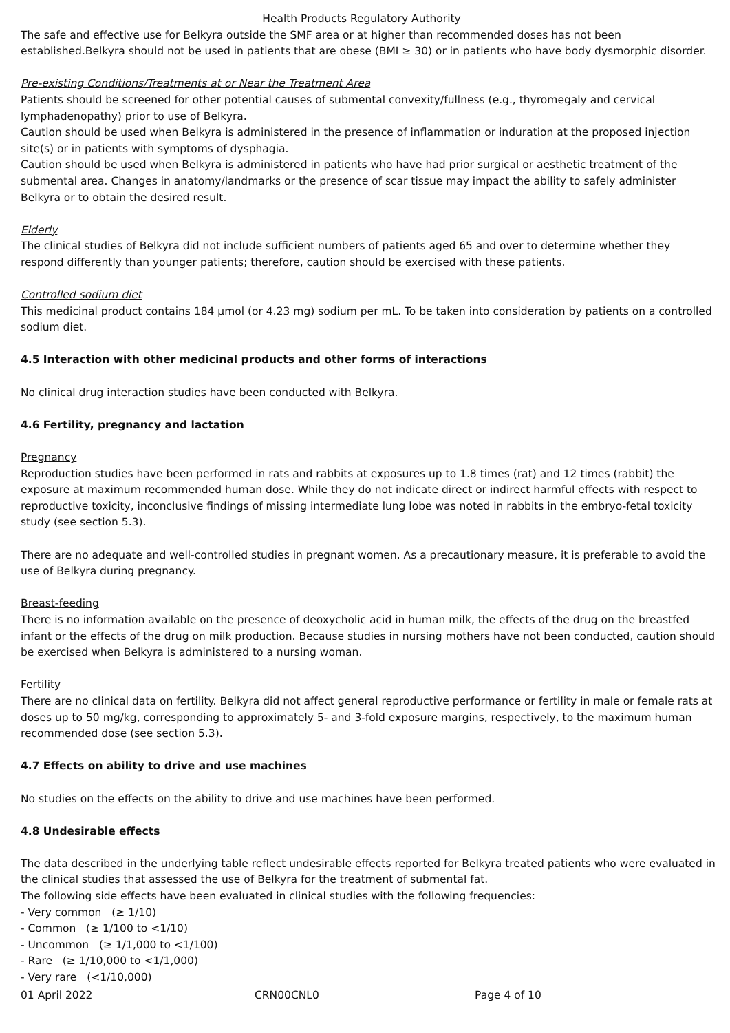Health Products Regulatory Authority
The safe and effective use for Belkyra outside the SMF area or at higher than recommended doses has not been established.Belkyra should not be used in patients that are obese (BMI ≥ 30) or in patients who have body dysmorphic disorder.
Pre-existing Conditions/Treatments at or Near the Treatment Area
Patients should be screened for other potential causes of submental convexity/fullness (e.g., thyromegaly and cervical lymphadenopathy) prior to use of Belkyra.
Caution should be used when Belkyra is administered in the presence of inflammation or induration at the proposed injection site(s) or in patients with symptoms of dysphagia.
Caution should be used when Belkyra is administered in patients who have had prior surgical or aesthetic treatment of the submental area. Changes in anatomy/landmarks or the presence of scar tissue may impact the ability to safely administer Belkyra or to obtain the desired result.
Elderly
The clinical studies of Belkyra did not include sufficient numbers of patients aged 65 and over to determine whether they respond differently than younger patients; therefore, caution should be exercised with these patients.
Controlled sodium diet
This medicinal product contains 184 µmol (or 4.23 mg) sodium per mL. To be taken into consideration by patients on a controlled sodium diet.
4.5 Interaction with other medicinal products and other forms of interactions
No clinical drug interaction studies have been conducted with Belkyra.
4.6 Fertility, pregnancy and lactation
Pregnancy
Reproduction studies have been performed in rats and rabbits at exposures up to 1.8 times (rat) and 12 times (rabbit) the exposure at maximum recommended human dose. While they do not indicate direct or indirect harmful effects with respect to reproductive toxicity, inconclusive findings of missing intermediate lung lobe was noted in rabbits in the embryo-fetal toxicity study (see section 5.3).
There are no adequate and well-controlled studies in pregnant women. As a precautionary measure, it is preferable to avoid the use of Belkyra during pregnancy.
Breast-feeding
There is no information available on the presence of deoxycholic acid in human milk, the effects of the drug on the breastfed infant or the effects of the drug on milk production. Because studies in nursing mothers have not been conducted, caution should be exercised when Belkyra is administered to a nursing woman.
Fertility
There are no clinical data on fertility. Belkyra did not affect general reproductive performance or fertility in male or female rats at doses up to 50 mg/kg, corresponding to approximately 5- and 3-fold exposure margins, respectively, to the maximum human recommended dose (see section 5.3).
4.7 Effects on ability to drive and use machines
No studies on the effects on the ability to drive and use machines have been performed.
4.8 Undesirable effects
The data described in the underlying table reflect undesirable effects reported for Belkyra treated patients who were evaluated in the clinical studies that assessed the use of Belkyra for the treatment of submental fat.
The following side effects have been evaluated in clinical studies with the following frequencies:
- Very common (≥ 1/10)
- Common (≥ 1/100 to <1/10)
- Uncommon (≥ 1/1,000 to <1/100)
- Rare (≥ 1/10,000 to <1/1,000)
- Very rare (<1/10,000)
01 April 2022 CRN00CNL0 Page 4 of 10